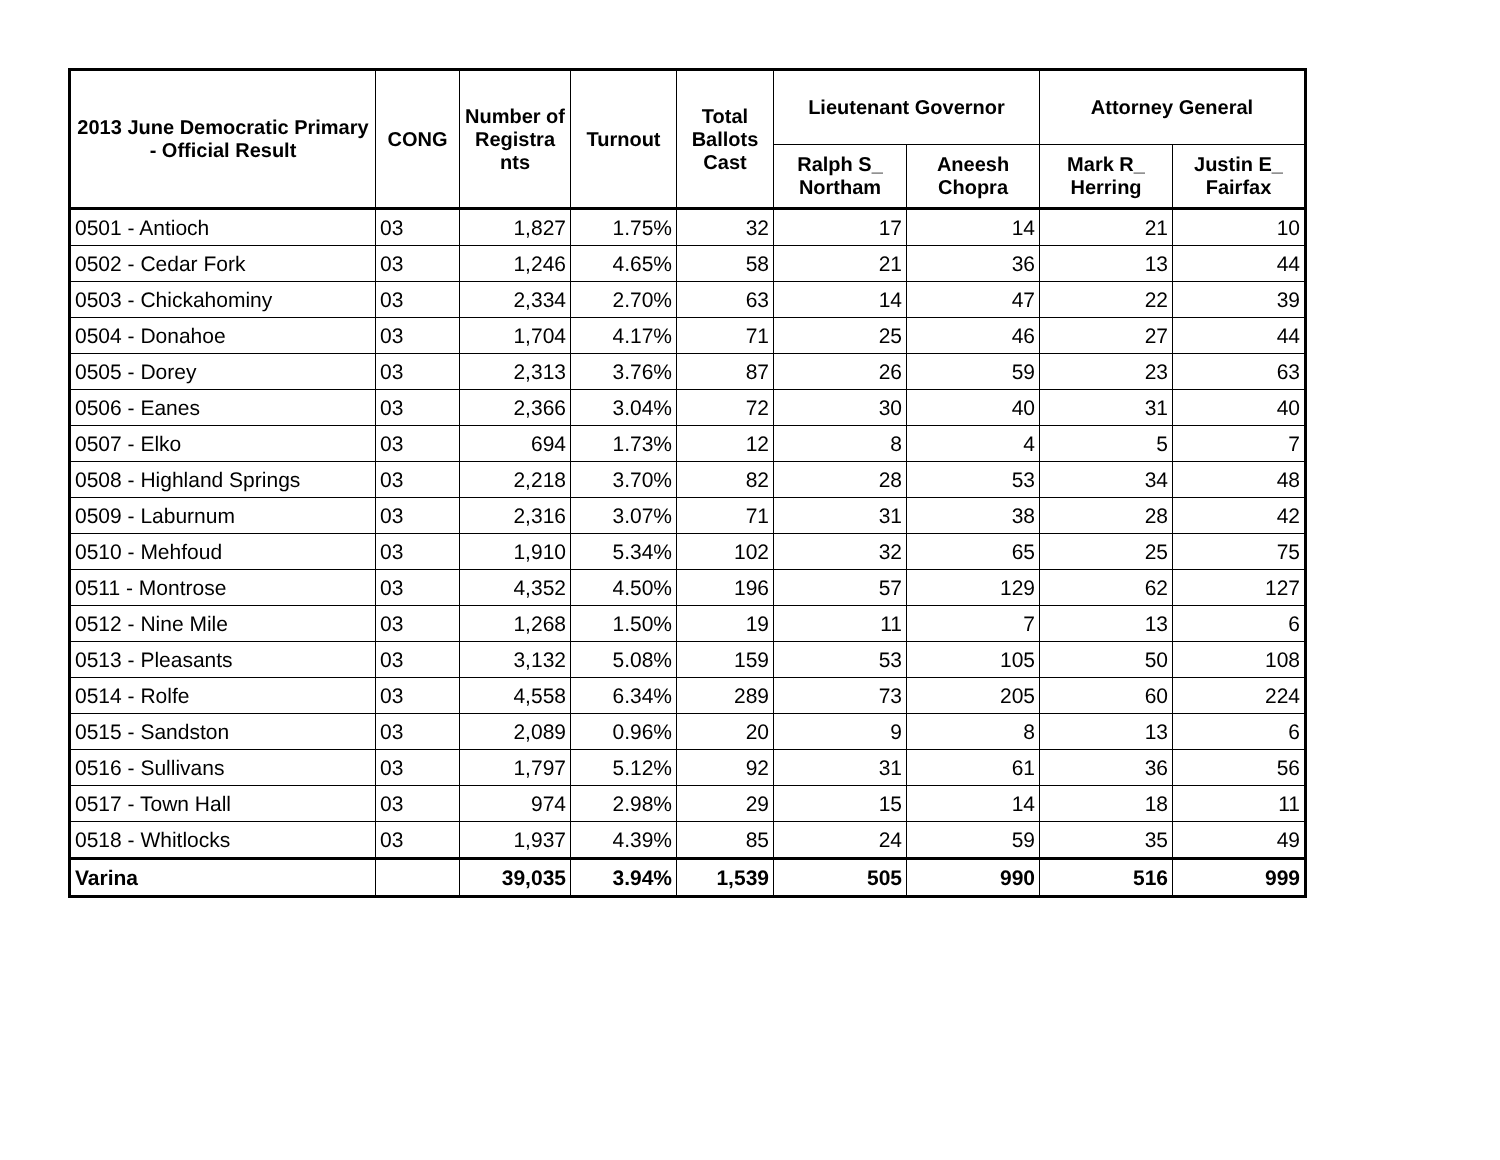| 2013 June Democratic Primary - Official Result | CONG | Number of Registra nts | Turnout | Total Ballots Cast | Lieutenant Governor | | Attorney General | |
| --- | --- | --- | --- | --- | --- | --- | --- | --- |
| | | | | | Ralph S_ Northam | Aneesh Chopra | Mark R_ Herring | Justin E_ Fairfax |
| 0501 - Antioch | 03 | 1,827 | 1.75% | 32 | 17 | 14 | 21 | 10 |
| 0502 - Cedar Fork | 03 | 1,246 | 4.65% | 58 | 21 | 36 | 13 | 44 |
| 0503 - Chickahominy | 03 | 2,334 | 2.70% | 63 | 14 | 47 | 22 | 39 |
| 0504 - Donahoe | 03 | 1,704 | 4.17% | 71 | 25 | 46 | 27 | 44 |
| 0505 - Dorey | 03 | 2,313 | 3.76% | 87 | 26 | 59 | 23 | 63 |
| 0506 - Eanes | 03 | 2,366 | 3.04% | 72 | 30 | 40 | 31 | 40 |
| 0507 - Elko | 03 | 694 | 1.73% | 12 | 8 | 4 | 5 | 7 |
| 0508 - Highland Springs | 03 | 2,218 | 3.70% | 82 | 28 | 53 | 34 | 48 |
| 0509 - Laburnum | 03 | 2,316 | 3.07% | 71 | 31 | 38 | 28 | 42 |
| 0510 - Mehfoud | 03 | 1,910 | 5.34% | 102 | 32 | 65 | 25 | 75 |
| 0511 - Montrose | 03 | 4,352 | 4.50% | 196 | 57 | 129 | 62 | 127 |
| 0512 - Nine Mile | 03 | 1,268 | 1.50% | 19 | 11 | 7 | 13 | 6 |
| 0513 - Pleasants | 03 | 3,132 | 5.08% | 159 | 53 | 105 | 50 | 108 |
| 0514 - Rolfe | 03 | 4,558 | 6.34% | 289 | 73 | 205 | 60 | 224 |
| 0515 - Sandston | 03 | 2,089 | 0.96% | 20 | 9 | 8 | 13 | 6 |
| 0516 - Sullivans | 03 | 1,797 | 5.12% | 92 | 31 | 61 | 36 | 56 |
| 0517 - Town Hall | 03 | 974 | 2.98% | 29 | 15 | 14 | 18 | 11 |
| 0518 - Whitlocks | 03 | 1,937 | 4.39% | 85 | 24 | 59 | 35 | 49 |
| Varina | | 39,035 | 3.94% | 1,539 | 505 | 990 | 516 | 999 |